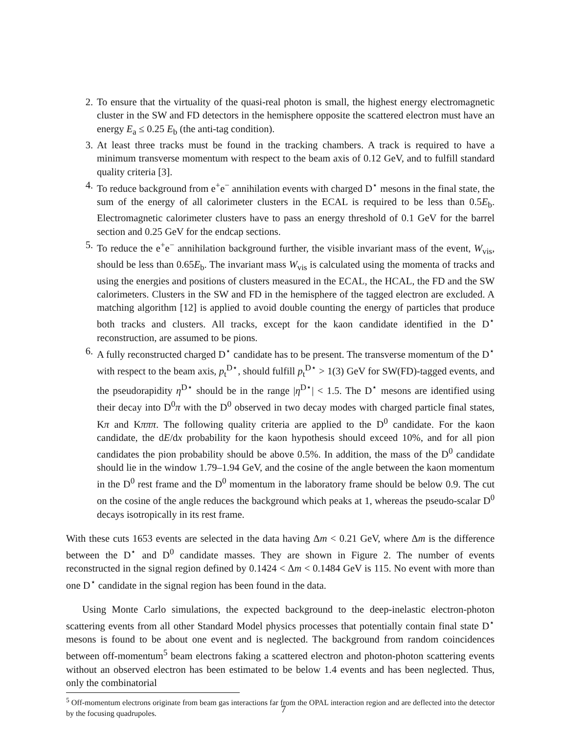2. To ensure that the virtuality of the quasi-real photon is small, the highest energy electromagnetic cluster in the SW and FD detectors in the hemisphere opposite the scattered electron must have an energy E<sub>a</sub> ≤ 0.25 E<sub>b</sub> (the anti-tag condition).
3. At least three tracks must be found in the tracking chambers. A track is required to have a minimum transverse momentum with respect to the beam axis of 0.12 GeV, and to fulfill standard quality criteria [3].
4. To reduce background from e<sup>+</sup>e<sup>−</sup> annihilation events with charged D<sup>⋆</sup> mesons in the final state, the sum of the energy of all calorimeter clusters in the ECAL is required to be less than 0.5E<sub>b</sub>. Electromagnetic calorimeter clusters have to pass an energy threshold of 0.1 GeV for the barrel section and 0.25 GeV for the endcap sections.
5. To reduce the e<sup>+</sup>e<sup>−</sup> annihilation background further, the visible invariant mass of the event, W<sub>vis</sub>, should be less than 0.65E<sub>b</sub>. The invariant mass W<sub>vis</sub> is calculated using the momenta of tracks and using the energies and positions of clusters measured in the ECAL, the HCAL, the FD and the SW calorimeters. Clusters in the SW and FD in the hemisphere of the tagged electron are excluded. A matching algorithm [12] is applied to avoid double counting the energy of particles that produce both tracks and clusters. All tracks, except for the kaon candidate identified in the D<sup>⋆</sup> reconstruction, are assumed to be pions.
6. A fully reconstructed charged D<sup>⋆</sup> candidate has to be present. The transverse momentum of the D<sup>⋆</sup> with respect to the beam axis, p<sub>t</sub><sup>D⋆</sup>, should fulfill p<sub>t</sub><sup>D⋆</sup> > 1(3) GeV for SW(FD)-tagged events, and the pseudorapidity η<sup>D⋆</sup> should be in the range |η<sup>D⋆</sup>| < 1.5. The D<sup>⋆</sup> mesons are identified using their decay into D<sup>0</sup>π with the D<sup>0</sup> observed in two decay modes with charged particle final states, Kπ and Kπππ. The following quality criteria are applied to the D<sup>0</sup> candidate. For the kaon candidate, the dE/dx probability for the kaon hypothesis should exceed 10%, and for all pion candidates the pion probability should be above 0.5%. In addition, the mass of the D<sup>0</sup> candidate should lie in the window 1.79–1.94 GeV, and the cosine of the angle between the kaon momentum in the D<sup>0</sup> rest frame and the D<sup>0</sup> momentum in the laboratory frame should be below 0.9. The cut on the cosine of the angle reduces the background which peaks at 1, whereas the pseudo-scalar D<sup>0</sup> decays isotropically in its rest frame.
With these cuts 1653 events are selected in the data having Δm < 0.21 GeV, where Δm is the difference between the D<sup>⋆</sup> and D<sup>0</sup> candidate masses. They are shown in Figure 2. The number of events reconstructed in the signal region defined by 0.1424 < Δm < 0.1484 GeV is 115. No event with more than one D<sup>⋆</sup> candidate in the signal region has been found in the data.
Using Monte Carlo simulations, the expected background to the deep-inelastic electron-photon scattering events from all other Standard Model physics processes that potentially contain final state D<sup>⋆</sup> mesons is found to be about one event and is neglected. The background from random coincidences between off-momentum<sup>5</sup> beam electrons faking a scattered electron and photon-photon scattering events without an observed electron has been estimated to be below 1.4 events and has been neglected. Thus, only the combinatorial
<sup>5</sup> Off-momentum electrons originate from beam gas interactions far from the OPAL interaction region and are deflected into the detector by the focusing quadrupoles.
7